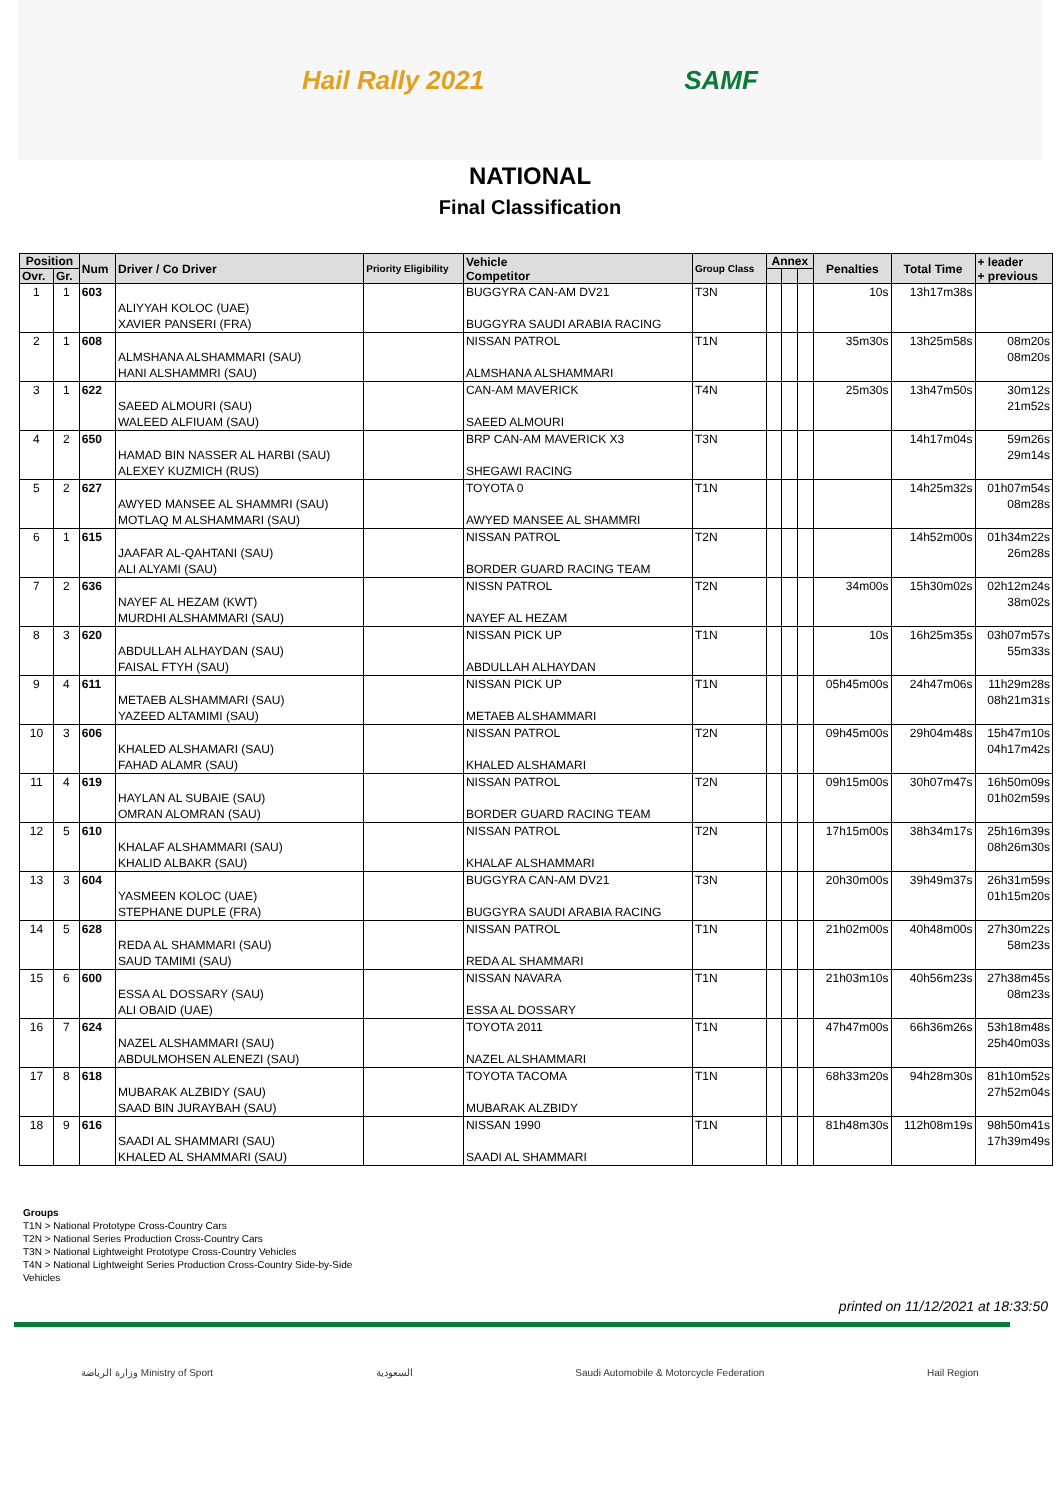Hail Rally 2021 SAMF
NATIONAL
Final Classification
| Position | | Num | Driver / Co Driver | Priority Eligibility | Vehicle Competitor | Group Class | Annex | | | Penalties | Total Time | + leader + previous |
| --- | --- | --- | --- | --- | --- | --- | --- | --- | --- | --- | --- | --- |
| Ovr. | Gr. | | | | | | | | | | | |
| 1 | 1 | 603 | ALIYYAH KOLOC (UAE) XAVIER PANSERI (FRA) | | BUGGYRA CAN-AM DV21 BUGGYRA SAUDI ARABIA RACING | T3N | | | | 10s | 13h17m38s | |
| 2 | 1 | 608 | ALMSHANA ALSHAMMARI (SAU) HANI ALSHAMMRI (SAU) | | NISSAN PATROL ALMSHANA ALSHAMMARI | T1N | | | | 35m30s | 13h25m58s | 08m20s 08m20s |
| 3 | 1 | 622 | SAEED ALMOURI (SAU) WALEED ALFIUAM (SAU) | | CAN-AM MAVERICK SAEED ALMOURI | T4N | | | | 25m30s | 13h47m50s | 30m12s 21m52s |
| 4 | 2 | 650 | HAMAD BIN NASSER AL HARBI (SAU) ALEXEY KUZMICH (RUS) | | BRP CAN-AM MAVERICK X3 SHEGAWI RACING | T3N | | | | | 14h17m04s | 59m26s 29m14s |
| 5 | 2 | 627 | AWYED MANSEE AL SHAMMRI (SAU) MOTLAQ M ALSHAMMARI (SAU) | | TOYOTA 0 AWYED MANSEE AL SHAMMRI | T1N | | | | | 14h25m32s | 01h07m54s 08m28s |
| 6 | 1 | 615 | JAAFAR AL-QAHTANI (SAU) ALI ALYAMI (SAU) | | NISSAN PATROL BORDER GUARD RACING TEAM | T2N | | | | | 14h52m00s | 01h34m22s 26m28s |
| 7 | 2 | 636 | NAYEF AL HEZAM (KWT) MURDHI ALSHAMMARI (SAU) | | NISSN PATROL NAYEF AL HEZAM | T2N | | | | 34m00s | 15h30m02s | 02h12m24s 38m02s |
| 8 | 3 | 620 | ABDULLAH ALHAYDAN (SAU) FAISAL FTYH (SAU) | | NISSAN PICK UP ABDULLAH ALHAYDAN | T1N | | | | 10s | 16h25m35s | 03h07m57s 55m33s |
| 9 | 4 | 611 | METAEB ALSHAMMARI (SAU) YAZEED ALTAMIMI (SAU) | | NISSAN PICK UP METAEB ALSHAMMARI | T1N | | | | 05h45m00s | 24h47m06s | 11h29m28s 08h21m31s |
| 10 | 3 | 606 | KHALED ALSHAMARI (SAU) FAHAD ALAMR (SAU) | | NISSAN PATROL KHALED ALSHAMARI | T2N | | | | 09h45m00s | 29h04m48s | 15h47m10s 04h17m42s |
| 11 | 4 | 619 | HAYLAN AL SUBAIE (SAU) OMRAN ALOMRAN (SAU) | | NISSAN PATROL BORDER GUARD RACING TEAM | T2N | | | | 09h15m00s | 30h07m47s | 16h50m09s 01h02m59s |
| 12 | 5 | 610 | KHALAF ALSHAMMARI (SAU) KHALID ALBAKR (SAU) | | NISSAN PATROL KHALAF ALSHAMMARI | T2N | | | | 17h15m00s | 38h34m17s | 25h16m39s 08h26m30s |
| 13 | 3 | 604 | YASMEEN KOLOC (UAE) STEPHANE DUPLE (FRA) | | BUGGYRA CAN-AM DV21 BUGGYRA SAUDI ARABIA RACING | T3N | | | | 20h30m00s | 39h49m37s | 26h31m59s 01h15m20s |
| 14 | 5 | 628 | REDA AL SHAMMARI (SAU) SAUD TAMIMI (SAU) | | NISSAN PATROL REDA AL SHAMMARI | T1N | | | | 21h02m00s | 40h48m00s | 27h30m22s 58m23s |
| 15 | 6 | 600 | ESSA AL DOSSARY (SAU) ALI OBAID (UAE) | | NISSAN NAVARA ESSA AL DOSSARY | T1N | | | | 21h03m10s | 40h56m23s | 27h38m45s 08m23s |
| 16 | 7 | 624 | NAZEL ALSHAMMARI (SAU) ABDULMOHSEN ALENEZI (SAU) | | TOYOTA 2011 NAZEL ALSHAMMARI | T1N | | | | 47h47m00s | 66h36m26s | 53h18m48s 25h40m03s |
| 17 | 8 | 618 | MUBARAK ALZBIDY (SAU) SAAD BIN JURAYBAH (SAU) | | TOYOTA TACOMA MUBARAK ALZBIDY | T1N | | | | 68h33m20s | 94h28m30s | 81h10m52s 27h52m04s |
| 18 | 9 | 616 | SAADI AL SHAMMARI (SAU) KHALED AL SHAMMARI (SAU) | | NISSAN 1990 SAADI AL SHAMMARI | T1N | | | | 81h48m30s | 112h08m19s | 98h50m41s 17h39m49s |
Groups
T1N > National Prototype Cross-Country Cars
T2N > National Series Production Cross-Country Cars
T3N > National Lightweight Prototype Cross-Country Vehicles
T4N > National Lightweight Series Production Cross-Country Side-by-Side
Vehicles
printed on 11/12/2021 at 18:33:50
وزارة الرياضة Ministry of Sport السعودية Saudi Automobile & Motorcycle Federation Hail Region